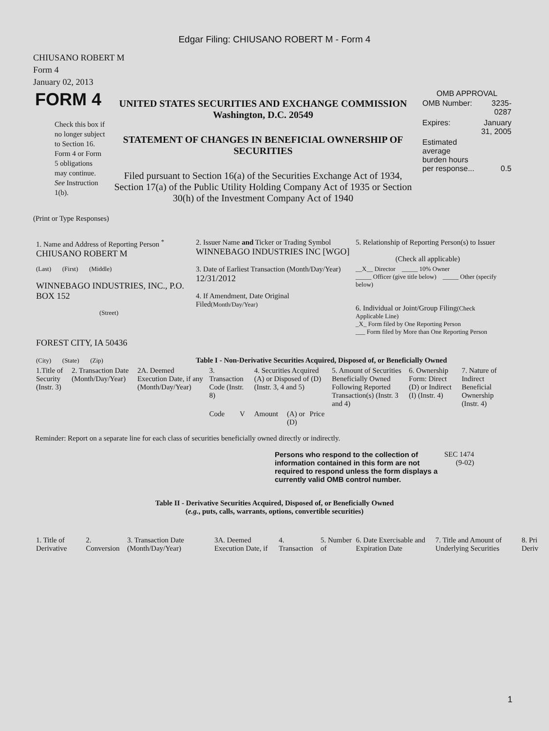Edgar Filing: CHIUSANO ROBERT M - Form 4
CHIUSANO ROBERT M
Form 4
January 02, 2013
| FORM 4 Check this box if no longer subject to Section 16. Form 4 or Form 5 obligations may continue. See Instruction 1(b). | UNITED STATES SECURITIES AND EXCHANGE COMMISSION Washington, D.C. 20549 STATEMENT OF CHANGES IN BENEFICIAL OWNERSHIP OF SECURITIES Filed pursuant to Section 16(a) of the Securities Exchange Act of 1934, Section 17(a) of the Public Utility Holding Company Act of 1935 or Section 30(h) of the Investment Company Act of 1940 | OMB APPROVAL / OMB Number: / 3235-0287 / / Expires: / January 31, 2005 / / Estimated average burden hours per response... / 0.5 / |
(Print or Type Responses)
| 1. Name and Address of Reporting Person <sup>*</sup> CHIUSANO ROBERT M | 2. Issuer Name and Ticker or Trading Symbol WINNEBAGO INDUSTRIES INC [WGO] | 5. Relationship of Reporting Person(s) to Issuer (Check all applicable) |
| (Last) (First) (Middle) WINNEBAGO INDUSTRIES, INC., P.O. BOX 152 (Street) | 3. Date of Earliest Transaction (Month/Day/Year) 12/31/2012 4. If Amendment, Date Original Filed (Month/Day/Year) | __X__ Director _____ 10% Owner _____ Officer (give title below) _____ Other (specify below) 6. Individual or Joint/Group Filing (Check Applicable Line) _X_ Form filed by One Reporting Person ___ Form filed by More than One Reporting Person |
| FOREST CITY, IA 50436 (City) (State) (Zip) | Table I - Non-Derivative Securities Acquired, Disposed of, or Beneficially Owned | |
| 1.Title of Security (Instr. 3) | 2. Transaction Date (Month/Day/Year) | 2A. Deemed Execution Date, if any (Month/Day/Year) | 3. Transaction Code (Instr. 8) | | 4. Securities Acquired (A) or Disposed of (D) (Instr. 3, 4 and 5) | | | 5. Amount of Securities Beneficially Owned Following Reported Transaction(s) (Instr. 3 and 4) | 6. Ownership Form: Direct (D) or Indirect (I) (Instr. 4) | 7. Nature of Indirect Beneficial Ownership (Instr. 4) |
| | | | Code | V | Amount | (A) or (D) | Price | | | |
Reminder: Report on a separate line for each class of securities beneficially owned directly or indirectly.
| Persons who respond to the collection of information contained in this form are not required to respond unless the form displays a currently valid OMB control number. | SEC 1474 (9-02) |
Table II - Derivative Securities Acquired, Disposed of, or Beneficially Owned
(e.g., puts, calls, warrants, options, convertible securities)
| 1. Title of Derivative | 2. Conversion | 3. Transaction Date (Month/Day/Year) | 3A. Deemed Execution Date, if | 4. Transaction | 5. Number of | 6. Date Exercisable and Expiration Date | 7. Title and Amount of Underlying Securities | 8. Pri Deriv |
1